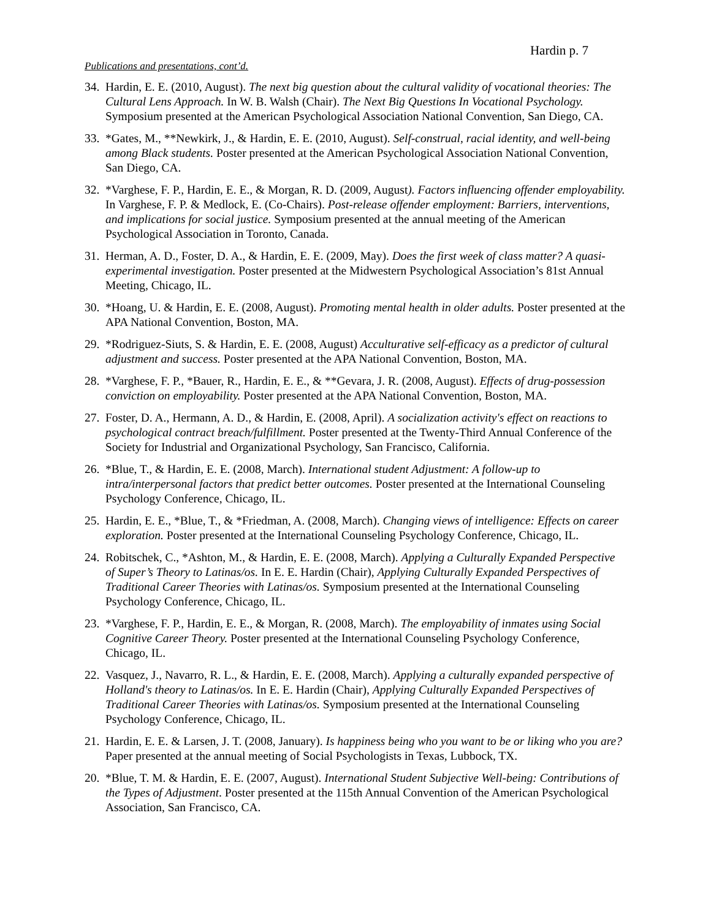Hardin p. 7
Publications and presentations, cont’d.
34.
Hardin, E. E. (2010, August). The next big question about the cultural validity of vocational theories: The Cultural Lens Approach. In W. B. Walsh (Chair). The Next Big Questions In Vocational Psychology. Symposium presented at the American Psychological Association National Convention, San Diego, CA.
33.
*Gates, M., **Newkirk, J., & Hardin, E. E. (2010, August). Self-construal, racial identity, and well-being among Black students. Poster presented at the American Psychological Association National Convention, San Diego, CA.
32.
*Varghese, F. P., Hardin, E. E., & Morgan, R. D. (2009, August). Factors influencing offender employability. In Varghese, F. P. & Medlock, E. (Co-Chairs). Post-release offender employment: Barriers, interventions, and implications for social justice. Symposium presented at the annual meeting of the American Psychological Association in Toronto, Canada.
31.
Herman, A. D., Foster, D. A., & Hardin, E. E. (2009, May). Does the first week of class matter? A quasi-experimental investigation. Poster presented at the Midwestern Psychological Association’s 81st Annual Meeting, Chicago, IL.
30.
*Hoang, U. & Hardin, E. E. (2008, August). Promoting mental health in older adults. Poster presented at the APA National Convention, Boston, MA.
29.
*Rodriguez-Siuts, S. & Hardin, E. E. (2008, August) Acculturative self-efficacy as a predictor of cultural adjustment and success. Poster presented at the APA National Convention, Boston, MA.
28.
*Varghese, F. P., *Bauer, R., Hardin, E. E., & **Gevara, J. R. (2008, August). Effects of drug-possession conviction on employability. Poster presented at the APA National Convention, Boston, MA.
27.
Foster, D. A., Hermann, A. D., & Hardin, E. (2008, April). A socialization activity's effect on reactions to psychological contract breach/fulfillment. Poster presented at the Twenty-Third Annual Conference of the Society for Industrial and Organizational Psychology, San Francisco, California.
26.
*Blue, T., & Hardin, E. E. (2008, March). International student Adjustment: A follow-up to intra/interpersonal factors that predict better outcomes. Poster presented at the International Counseling Psychology Conference, Chicago, IL.
25.
Hardin, E. E., *Blue, T., & *Friedman, A. (2008, March). Changing views of intelligence: Effects on career exploration. Poster presented at the International Counseling Psychology Conference, Chicago, IL.
24.
Robitschek, C., *Ashton, M., & Hardin, E. E. (2008, March). Applying a Culturally Expanded Perspective of Super’s Theory to Latinas/os. In E. E. Hardin (Chair), Applying Culturally Expanded Perspectives of Traditional Career Theories with Latinas/os. Symposium presented at the International Counseling Psychology Conference, Chicago, IL.
23.
*Varghese, F. P., Hardin, E. E., & Morgan, R. (2008, March). The employability of inmates using Social Cognitive Career Theory. Poster presented at the International Counseling Psychology Conference, Chicago, IL.
22.
Vasquez, J., Navarro, R. L., & Hardin, E. E. (2008, March). Applying a culturally expanded perspective of Holland's theory to Latinas/os. In E. E. Hardin (Chair), Applying Culturally Expanded Perspectives of Traditional Career Theories with Latinas/os. Symposium presented at the International Counseling Psychology Conference, Chicago, IL.
21.
Hardin, E. E. & Larsen, J. T. (2008, January). Is happiness being who you want to be or liking who you are? Paper presented at the annual meeting of Social Psychologists in Texas, Lubbock, TX.
20.
*Blue, T. M. & Hardin, E. E. (2007, August). International Student Subjective Well-being: Contributions of the Types of Adjustment. Poster presented at the 115th Annual Convention of the American Psychological Association, San Francisco, CA.